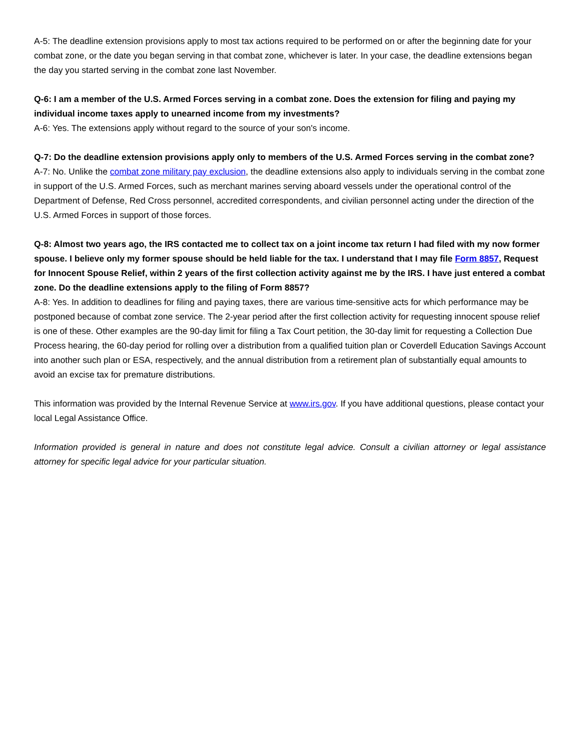A-5: The deadline extension provisions apply to most tax actions required to be performed on or after the beginning date for your combat zone, or the date you began serving in that combat zone, whichever is later. In your case, the deadline extensions began the day you started serving in the combat zone last November.
Q-6: I am a member of the U.S. Armed Forces serving in a combat zone. Does the extension for filing and paying my individual income taxes apply to unearned income from my investments?
A-6: Yes. The extensions apply without regard to the source of your son's income.
Q-7: Do the deadline extension provisions apply only to members of the U.S. Armed Forces serving in the combat zone?
A-7: No. Unlike the combat zone military pay exclusion, the deadline extensions also apply to individuals serving in the combat zone in support of the U.S. Armed Forces, such as merchant marines serving aboard vessels under the operational control of the Department of Defense, Red Cross personnel, accredited correspondents, and civilian personnel acting under the direction of the U.S. Armed Forces in support of those forces.
Q-8: Almost two years ago, the IRS contacted me to collect tax on a joint income tax return I had filed with my now former spouse. I believe only my former spouse should be held liable for the tax. I understand that I may file Form 8857, Request for Innocent Spouse Relief, within 2 years of the first collection activity against me by the IRS. I have just entered a combat zone. Do the deadline extensions apply to the filing of Form 8857?
A-8: Yes. In addition to deadlines for filing and paying taxes, there are various time-sensitive acts for which performance may be postponed because of combat zone service. The 2-year period after the first collection activity for requesting innocent spouse relief is one of these. Other examples are the 90-day limit for filing a Tax Court petition, the 30-day limit for requesting a Collection Due Process hearing, the 60-day period for rolling over a distribution from a qualified tuition plan or Coverdell Education Savings Account into another such plan or ESA, respectively, and the annual distribution from a retirement plan of substantially equal amounts to avoid an excise tax for premature distributions.
This information was provided by the Internal Revenue Service at www.irs.gov. If you have additional questions, please contact your local Legal Assistance Office.
Information provided is general in nature and does not constitute legal advice. Consult a civilian attorney or legal assistance attorney for specific legal advice for your particular situation.